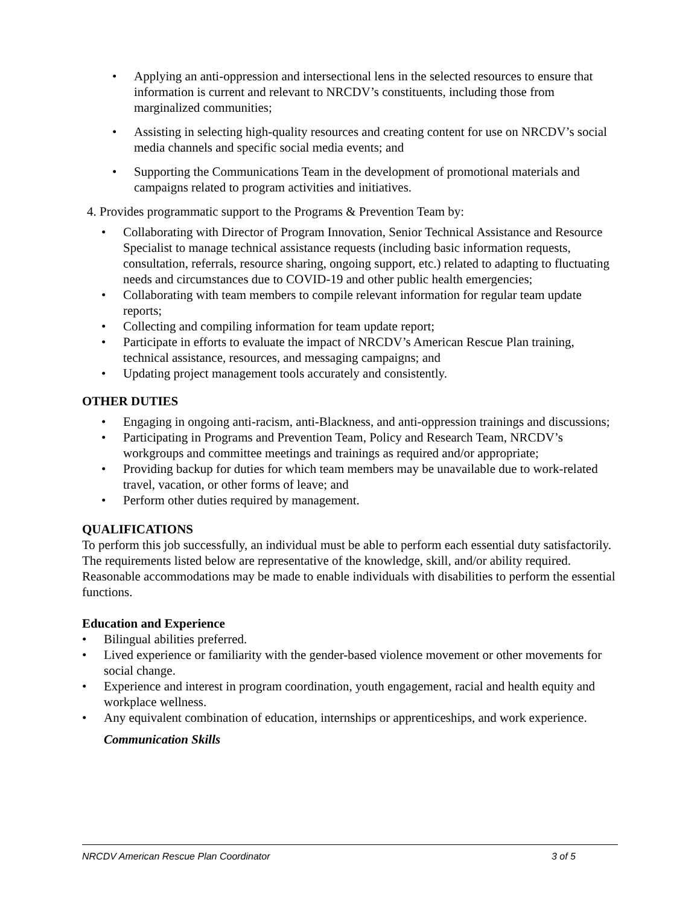• Applying an anti-oppression and intersectional lens in the selected resources to ensure that information is current and relevant to NRCDV’s constituents, including those from marginalized communities;
• Assisting in selecting high-quality resources and creating content for use on NRCDV’s social media channels and specific social media events; and
• Supporting the Communications Team in the development of promotional materials and campaigns related to program activities and initiatives.
4. Provides programmatic support to the Programs & Prevention Team by:
• Collaborating with Director of Program Innovation, Senior Technical Assistance and Resource Specialist to manage technical assistance requests (including basic information requests, consultation, referrals, resource sharing, ongoing support, etc.) related to adapting to fluctuating needs and circumstances due to COVID-19 and other public health emergencies;
• Collaborating with team members to compile relevant information for regular team update reports;
• Collecting and compiling information for team update report;
• Participate in efforts to evaluate the impact of NRCDV’s American Rescue Plan training, technical assistance, resources, and messaging campaigns; and
• Updating project management tools accurately and consistently.
OTHER DUTIES
• Engaging in ongoing anti-racism, anti-Blackness, and anti-oppression trainings and discussions;
• Participating in Programs and Prevention Team, Policy and Research Team, NRCDV’s workgroups and committee meetings and trainings as required and/or appropriate;
• Providing backup for duties for which team members may be unavailable due to work-related travel, vacation, or other forms of leave; and
• Perform other duties required by management.
QUALIFICATIONS
To perform this job successfully, an individual must be able to perform each essential duty satisfactorily. The requirements listed below are representative of the knowledge, skill, and/or ability required. Reasonable accommodations may be made to enable individuals with disabilities to perform the essential functions.
Education and Experience
• Bilingual abilities preferred.
• Lived experience or familiarity with the gender-based violence movement or other movements for social change.
• Experience and interest in program coordination, youth engagement, racial and health equity and workplace wellness.
• Any equivalent combination of education, internships or apprenticeships, and work experience.
Communication Skills
NRCDV American Rescue Plan Coordinator 3 of 5